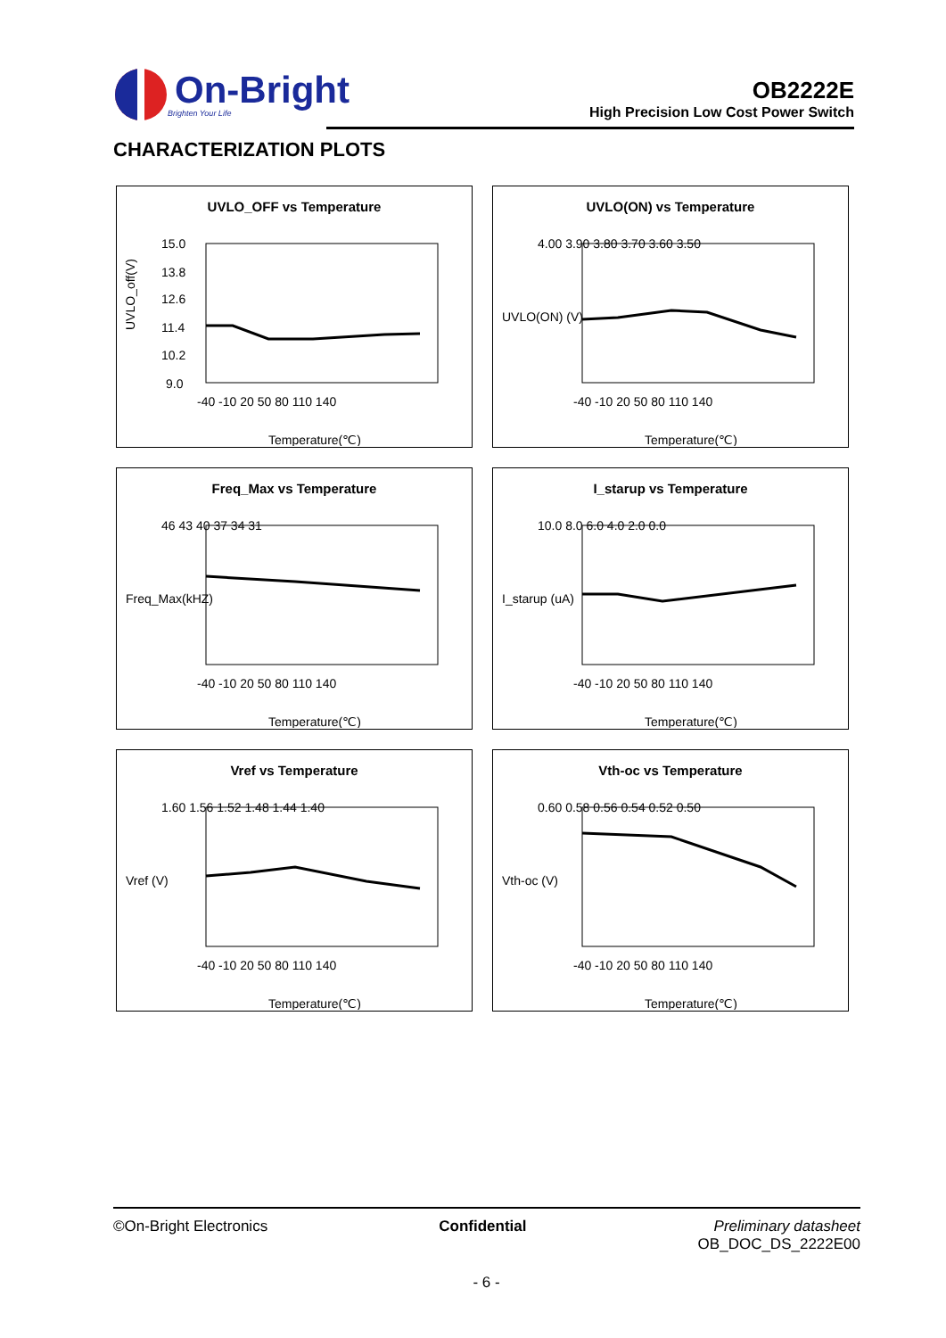On-Bright
Brighten Your Life
OB2222E
High Precision Low Cost Power Switch
CHARACTERIZATION PLOTS
UVLO_OFF vs Temperature
UVLO_off(V)
15.0
13.8
12.6
11.4
10.2
9.0
-40 -10 20 50 80 110 140
Temperature(℃)
UVLO(ON) vs Temperature
UVLO(ON) (V)
4.00 3.90 3.80 3.70 3.60 3.50
-40 -10 20 50 80 110 140
Temperature(℃)
Freq_Max vs Temperature
Freq_Max(kHZ)
46 43 40 37 34 31
-40 -10 20 50 80 110 140
Temperature(℃)
I_starup vs Temperature
I_starup (uA)
10.0 8.0 6.0 4.0 2.0 0.0
-40 -10 20 50 80 110 140
Temperature(℃)
Vref vs Temperature
Vref (V)
1.60 1.56 1.52 1.48 1.44 1.40
-40 -10 20 50 80 110 140
Temperature(℃)
Vth-oc vs Temperature
Vth-oc (V)
0.60 0.58 0.56 0.54 0.52 0.50
-40 -10 20 50 80 110 140
Temperature(℃)
©On-Bright Electronics Confidential Preliminary datasheet
OB_DOC_DS_2222E00
- 6 -